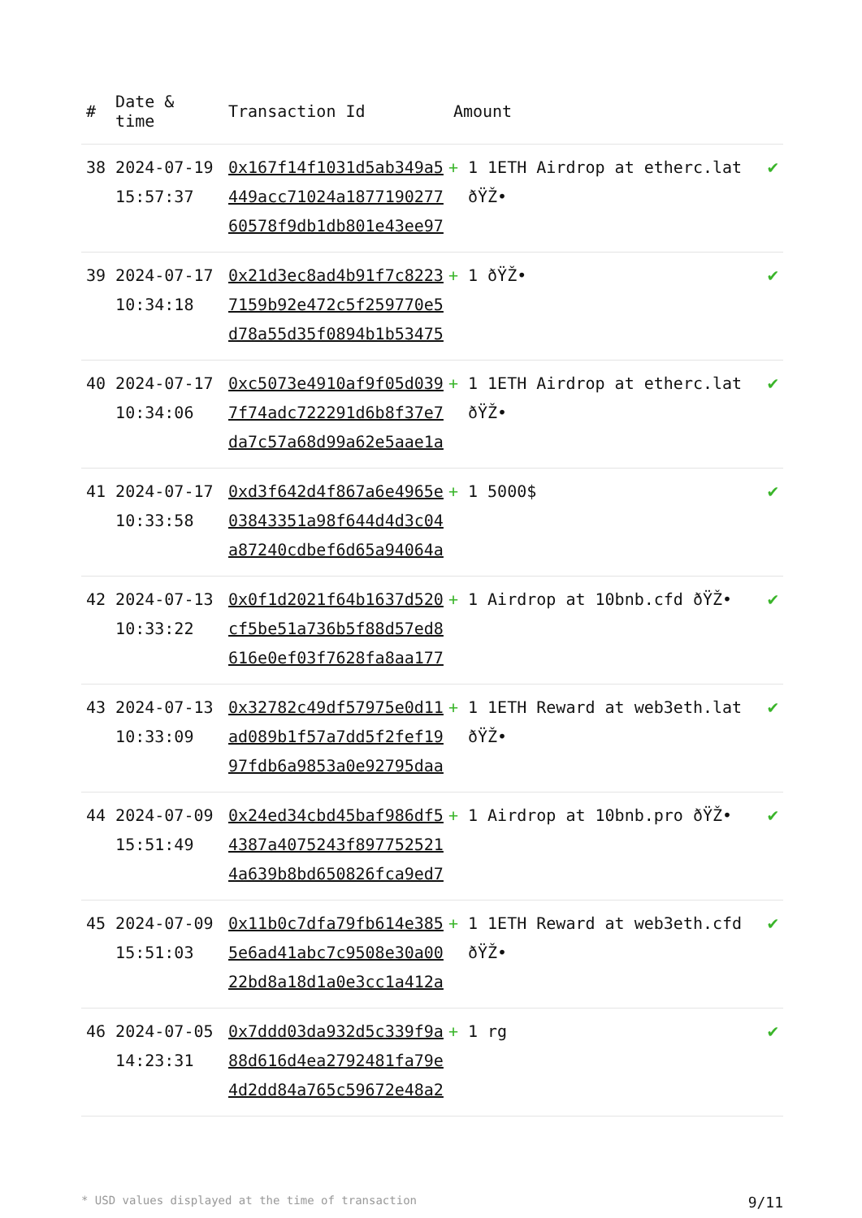| # | Date & time | Transaction Id | Amount | |
| --- | --- | --- | --- | --- |
| 38 | 2024-07-19 15:57:37 | 0x167f14f1031d5ab349a5 449acc71024a1877190277 60578f9db1db801e43ee97 | + 1 1ETH Airdrop at etherc.lat ðŸŽ• | ✔ |
| 39 | 2024-07-17 10:34:18 | 0x21d3ec8ad4b91f7c8223 7159b92e472c5f259770e5 d78a55d35f0894b1b53475 | + 1 ðŸŽ• | ✔ |
| 40 | 2024-07-17 10:34:06 | 0xc5073e4910af9f05d039 7f74adc722291d6b8f37e7 da7c57a68d99a62e5aae1a | + 1 1ETH Airdrop at etherc.lat ðŸŽ• | ✔ |
| 41 | 2024-07-17 10:33:58 | 0xd3f642d4f867a6e4965e 03843351a98f644d4d3c04 a87240cdbef6d65a94064a | + 1 5000$ | ✔ |
| 42 | 2024-07-13 10:33:22 | 0x0f1d2021f64b1637d520 cf5be51a736b5f88d57ed8 616e0ef03f7628fa8aa177 | + 1 Airdrop at 10bnb.cfd ðŸŽ• | ✔ |
| 43 | 2024-07-13 10:33:09 | 0x32782c49df57975e0d11 ad089b1f57a7dd5f2fef19 97fdb6a9853a0e92795daa | + 1 1ETH Reward at web3eth.lat ðŸŽ• | ✔ |
| 44 | 2024-07-09 15:51:49 | 0x24ed34cbd45baf986df5 4387a4075243f897752521 4a639b8bd650826fca9ed7 | + 1 Airdrop at 10bnb.pro ðŸŽ• | ✔ |
| 45 | 2024-07-09 15:51:03 | 0x11b0c7dfa79fb614e385 5e6ad41abc7c9508e30a00 22bd8a18d1a0e3cc1a412a | + 1 1ETH Reward at web3eth.cfd ðŸŽ• | ✔ |
| 46 | 2024-07-05 14:23:31 | 0x7ddd03da932d5c339f9a 88d616d4ea2792481fa79e 4d2dd84a765c59672e48a2 | + 1 rg | ✔ |
* USD values displayed at the time of transaction 9/11